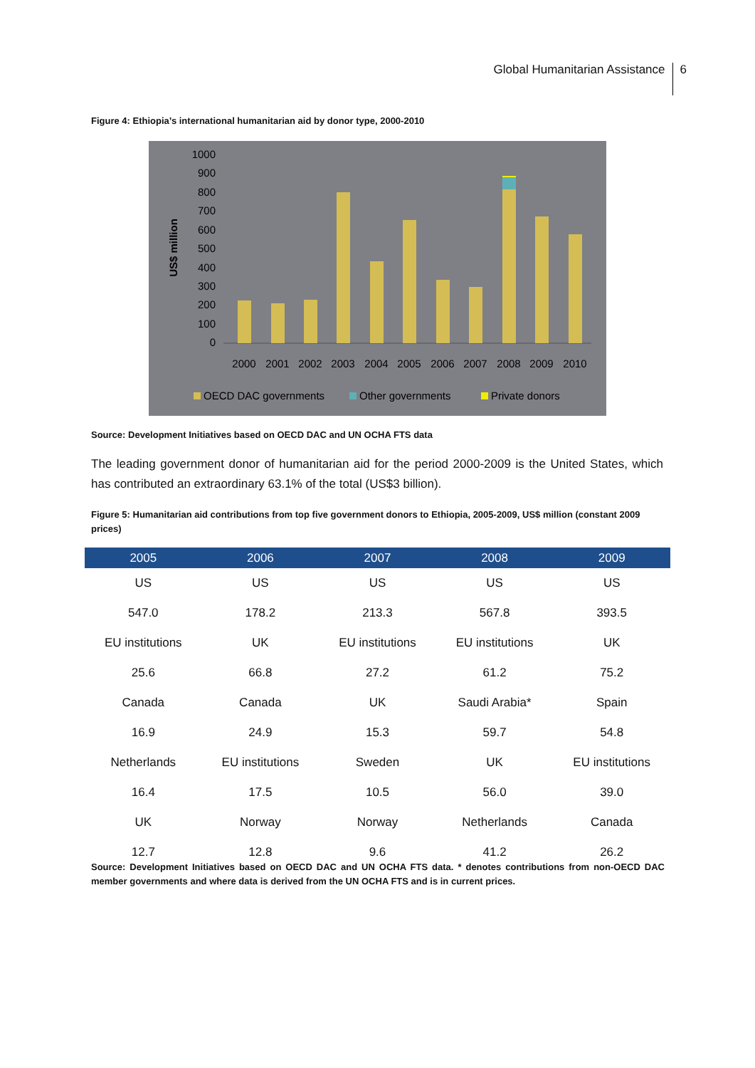Global Humanitarian Assistance 6
Figure 4: Ethiopia’s international humanitarian aid by donor type, 2000-2010
1000
900
800
700
600
500
400
300
200
100
0
US$ million
2000
2001
2002
2003
2004
2005
2006
2007
2008
2009
2010
OECD DAC governments
Other governments
Private donors
Source: Development Initiatives based on OECD DAC and UN OCHA FTS data
The leading government donor of humanitarian aid for the period 2000-2009 is the United States, which has contributed an extraordinary 63.1% of the total (US$3 billion).
Figure 5: Humanitarian aid contributions from top five government donors to Ethiopia, 2005-2009, US$ million (constant 2009 prices)
| 2005 | 2006 | 2007 | 2008 | 2009 |
| --- | --- | --- | --- | --- |
| US | US | US | US | US |
| 547.0 | 178.2 | 213.3 | 567.8 | 393.5 |
| EU institutions | UK | EU institutions | EU institutions | UK |
| 25.6 | 66.8 | 27.2 | 61.2 | 75.2 |
| Canada | Canada | UK | Saudi Arabia* | Spain |
| 16.9 | 24.9 | 15.3 | 59.7 | 54.8 |
| Netherlands | EU institutions | Sweden | UK | EU institutions |
| 16.4 | 17.5 | 10.5 | 56.0 | 39.0 |
| UK | Norway | Norway | Netherlands | Canada |
| 12.7 | 12.8 | 9.6 | 41.2 | 26.2 |
Source: Development Initiatives based on OECD DAC and UN OCHA FTS data. * denotes contributions from non-OECD DAC member governments and where data is derived from the UN OCHA FTS and is in current prices.